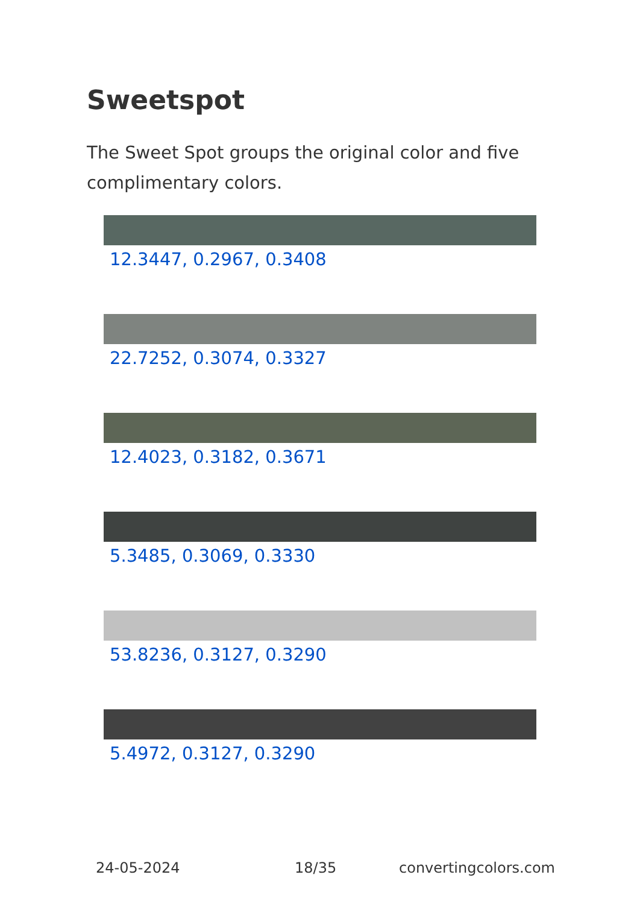Sweetspot
The Sweet Spot groups the original color and five complimentary colors.
12.3447, 0.2967, 0.3408
22.7252, 0.3074, 0.3327
12.4023, 0.3182, 0.3671
5.3485, 0.3069, 0.3330
53.8236, 0.3127, 0.3290
5.4972, 0.3127, 0.3290
24-05-2024 18/35 convertingcolors.com